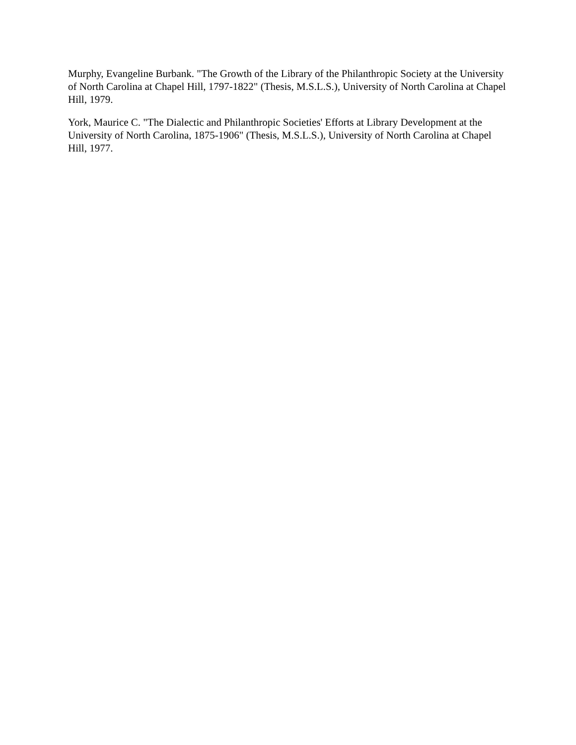Murphy, Evangeline Burbank. "The Growth of the Library of the Philanthropic Society at the University of North Carolina at Chapel Hill, 1797-1822" (Thesis, M.S.L.S.), University of North Carolina at Chapel Hill, 1979.
York, Maurice C. "The Dialectic and Philanthropic Societies' Efforts at Library Development at the University of North Carolina, 1875-1906" (Thesis, M.S.L.S.), University of North Carolina at Chapel Hill, 1977.